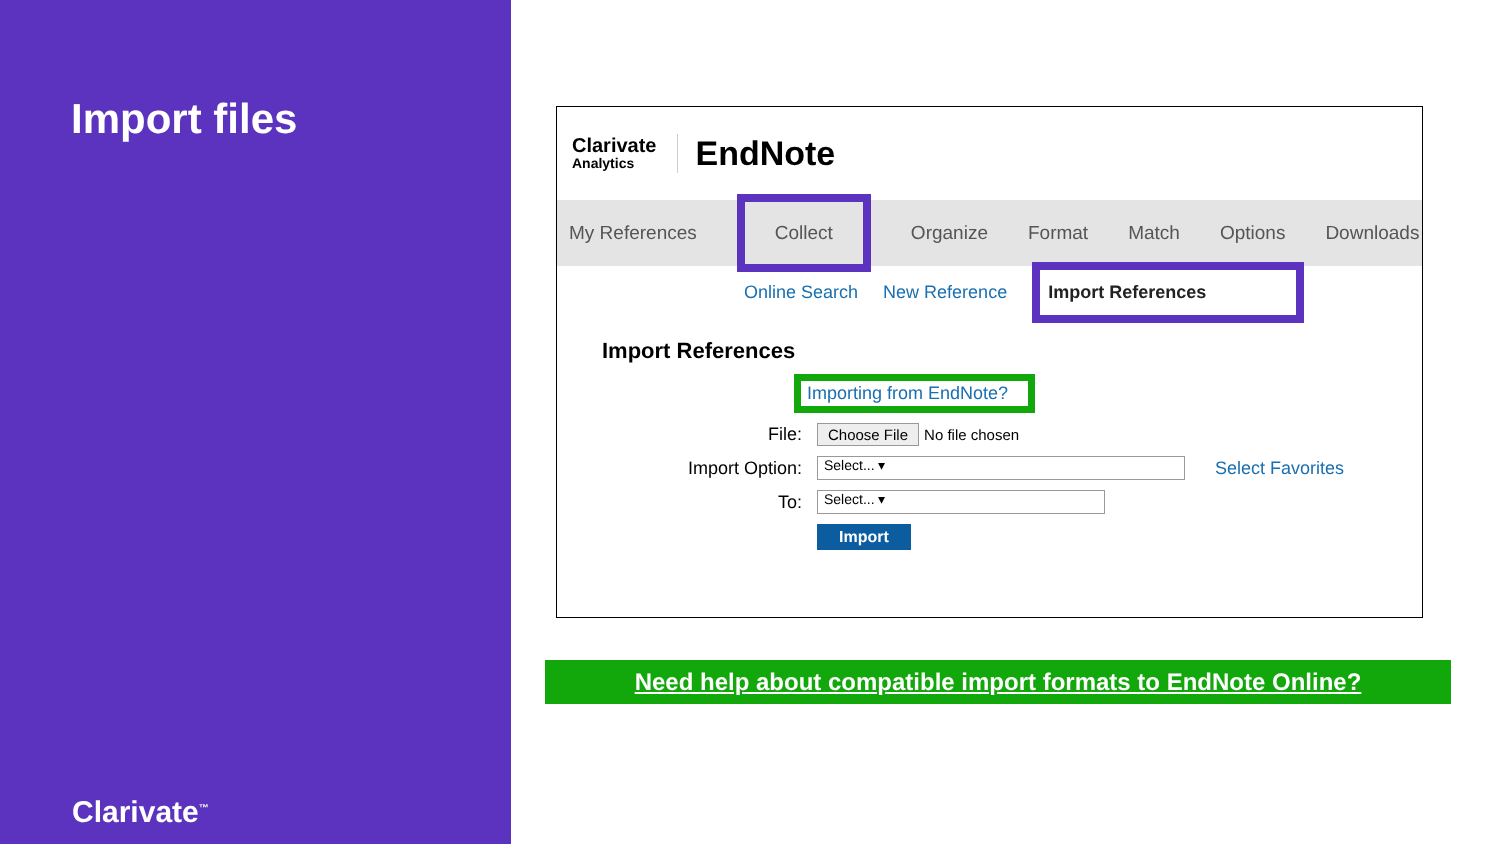Import files
Clarivate<sup>™</sup>
Clarivate
Analytics
EndNote
My References Collect Organize Format Match Options Downloads
Online Search New Reference Import References
Import References
Importing from EndNote?
File: Choose File No file chosen
Import Option:
Select... ▾
Select Favorites
To:
Select... ▾
Import
Need help about compatible import formats to EndNote Online?